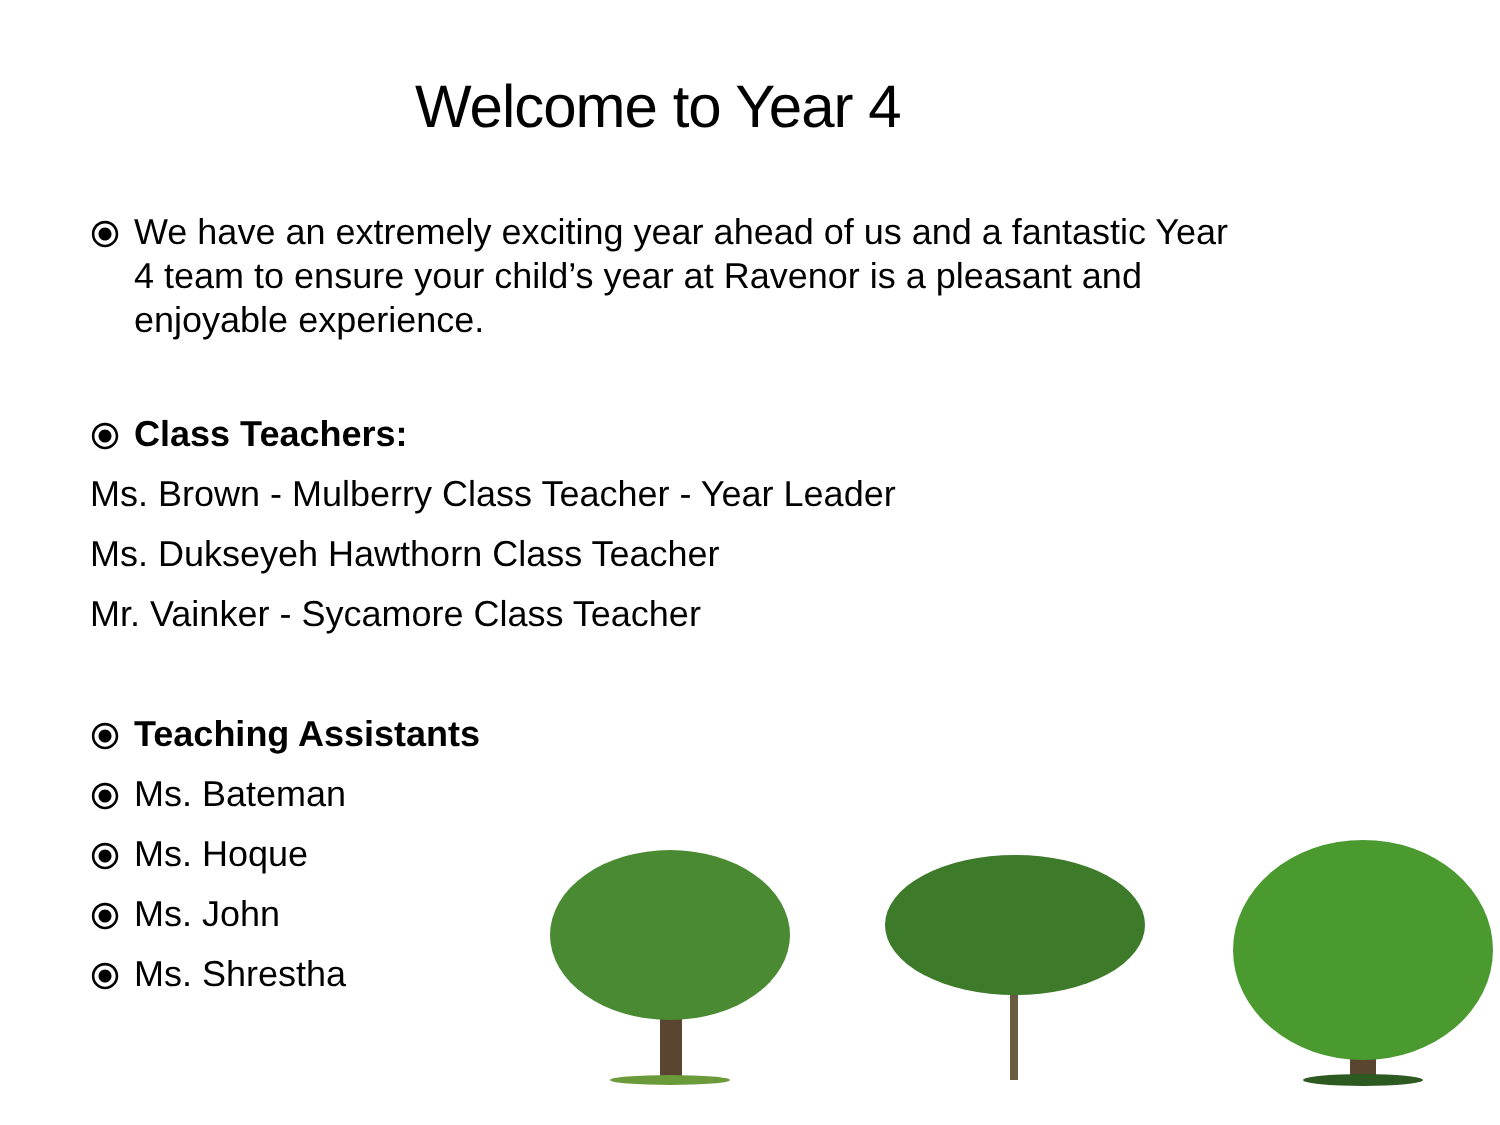Welcome to Year 4
⦿ We have an extremely exciting year ahead of us and a fantastic Year 4 team to ensure your child’s year at Ravenor is a pleasant and enjoyable experience.
⦿ Class Teachers:
Ms. Brown - Mulberry Class Teacher - Year Leader
Ms. Dukseyeh Hawthorn Class Teacher
Mr. Vainker - Sycamore Class Teacher
⦿ Teaching Assistants
⦿ Ms. Bateman
⦿ Ms. Hoque
⦿ Ms. John
⦿ Ms. Shrestha